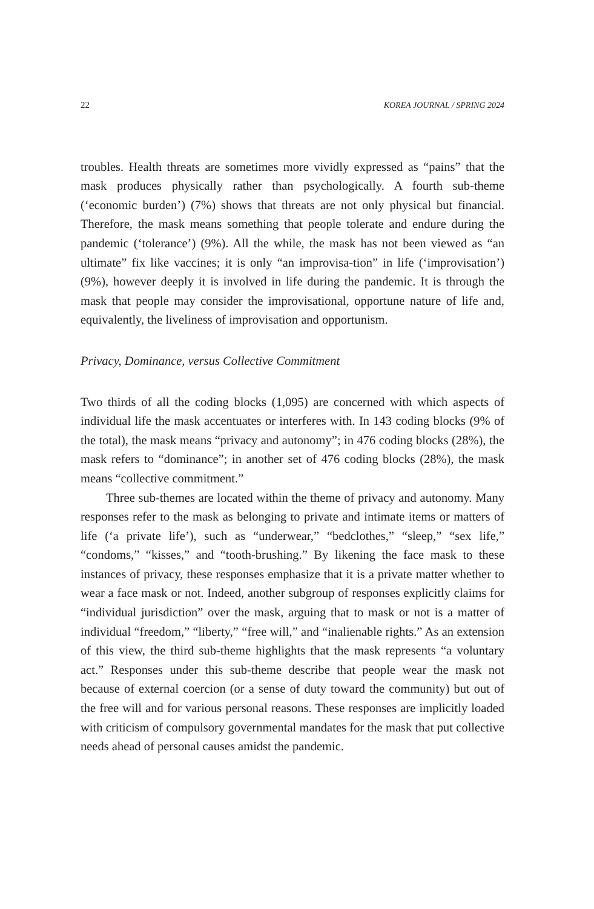22 KOREA JOURNAL / SPRING 2024
troubles. Health threats are sometimes more vividly expressed as “pains” that the mask produces physically rather than psychologically. A fourth sub-theme (‘economic burden’) (7%) shows that threats are not only physical but financial. Therefore, the mask means something that people tolerate and endure during the pandemic (‘tolerance’) (9%). All the while, the mask has not been viewed as “an ultimate” fix like vaccines; it is only “an improvisa-tion” in life (‘improvisation’) (9%), however deeply it is involved in life during the pandemic. It is through the mask that people may consider the improvisational, opportune nature of life and, equivalently, the liveliness of improvisation and opportunism.
Privacy, Dominance, versus Collective Commitment
Two thirds of all the coding blocks (1,095) are concerned with which aspects of individual life the mask accentuates or interferes with. In 143 coding blocks (9% of the total), the mask means “privacy and autonomy”; in 476 coding blocks (28%), the mask refers to “dominance”; in another set of 476 coding blocks (28%), the mask means “collective commitment.”
Three sub-themes are located within the theme of privacy and autonomy. Many responses refer to the mask as belonging to private and intimate items or matters of life (‘a private life’), such as “underwear,” “bedclothes,” “sleep,” “sex life,” “condoms,” “kisses,” and “tooth-brushing.” By likening the face mask to these instances of privacy, these responses emphasize that it is a private matter whether to wear a face mask or not. Indeed, another subgroup of responses explicitly claims for “individual jurisdiction” over the mask, arguing that to mask or not is a matter of individual “freedom,” “liberty,” “free will,” and “inalienable rights.” As an extension of this view, the third sub-theme highlights that the mask represents “a voluntary act.” Responses under this sub-theme describe that people wear the mask not because of external coercion (or a sense of duty toward the community) but out of the free will and for various personal reasons. These responses are implicitly loaded with criticism of compulsory governmental mandates for the mask that put collective needs ahead of personal causes amidst the pandemic.